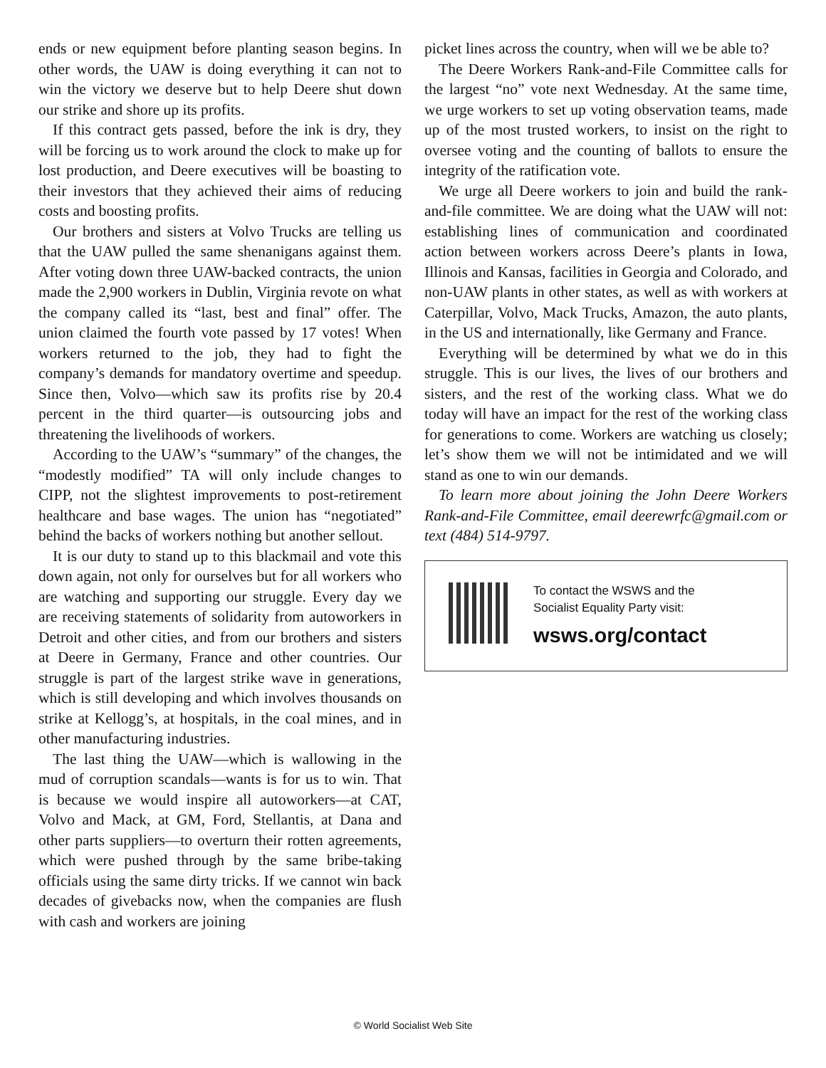ends or new equipment before planting season begins. In other words, the UAW is doing everything it can not to win the victory we deserve but to help Deere shut down our strike and shore up its profits.
If this contract gets passed, before the ink is dry, they will be forcing us to work around the clock to make up for lost production, and Deere executives will be boasting to their investors that they achieved their aims of reducing costs and boosting profits.
Our brothers and sisters at Volvo Trucks are telling us that the UAW pulled the same shenanigans against them. After voting down three UAW-backed contracts, the union made the 2,900 workers in Dublin, Virginia revote on what the company called its “last, best and final” offer. The union claimed the fourth vote passed by 17 votes! When workers returned to the job, they had to fight the company’s demands for mandatory overtime and speedup. Since then, Volvo—which saw its profits rise by 20.4 percent in the third quarter—is outsourcing jobs and threatening the livelihoods of workers.
According to the UAW’s “summary” of the changes, the “modestly modified” TA will only include changes to CIPP, not the slightest improvements to post-retirement healthcare and base wages. The union has “negotiated” behind the backs of workers nothing but another sellout.
It is our duty to stand up to this blackmail and vote this down again, not only for ourselves but for all workers who are watching and supporting our struggle. Every day we are receiving statements of solidarity from autoworkers in Detroit and other cities, and from our brothers and sisters at Deere in Germany, France and other countries. Our struggle is part of the largest strike wave in generations, which is still developing and which involves thousands on strike at Kellogg’s, at hospitals, in the coal mines, and in other manufacturing industries.
The last thing the UAW—which is wallowing in the mud of corruption scandals—wants is for us to win. That is because we would inspire all autoworkers—at CAT, Volvo and Mack, at GM, Ford, Stellantis, at Dana and other parts suppliers—to overturn their rotten agreements, which were pushed through by the same bribe-taking officials using the same dirty tricks. If we cannot win back decades of givebacks now, when the companies are flush with cash and workers are joining
picket lines across the country, when will we be able to?
The Deere Workers Rank-and-File Committee calls for the largest “no” vote next Wednesday. At the same time, we urge workers to set up voting observation teams, made up of the most trusted workers, to insist on the right to oversee voting and the counting of ballots to ensure the integrity of the ratification vote.
We urge all Deere workers to join and build the rank-and-file committee. We are doing what the UAW will not: establishing lines of communication and coordinated action between workers across Deere’s plants in Iowa, Illinois and Kansas, facilities in Georgia and Colorado, and non-UAW plants in other states, as well as with workers at Caterpillar, Volvo, Mack Trucks, Amazon, the auto plants, in the US and internationally, like Germany and France.
Everything will be determined by what we do in this struggle. This is our lives, the lives of our brothers and sisters, and the rest of the working class. What we do today will have an impact for the rest of the working class for generations to come. Workers are watching us closely; let’s show them we will not be intimidated and we will stand as one to win our demands.
To learn more about joining the John Deere Workers Rank-and-File Committee, email deerewrfc@gmail.com or text (484) 514-9797.
To contact the WSWS and the
Socialist Equality Party visit:
wsws.org/contact
© World Socialist Web Site